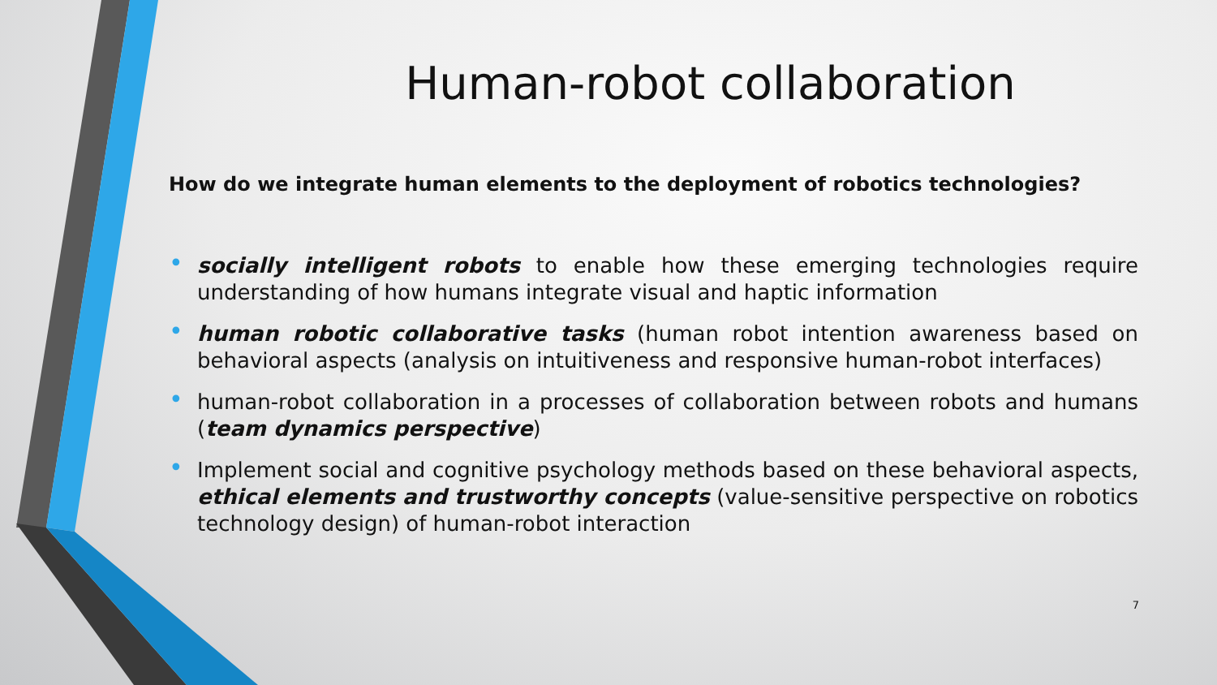Human-robot collaboration
How do we integrate human elements to the deployment of robotics technologies?
• socially intelligent robots to enable how these emerging technologies require understanding of how humans integrate visual and haptic information
• human robotic collaborative tasks (human robot intention awareness based on behavioral aspects (analysis on intuitiveness and responsive human-robot interfaces)
• human-robot collaboration in a processes of collaboration between robots and humans (team dynamics perspective)
• Implement social and cognitive psychology methods based on these behavioral aspects, ethical elements and trustworthy concepts (value-sensitive perspective on robotics technology design) of human-robot interaction
7